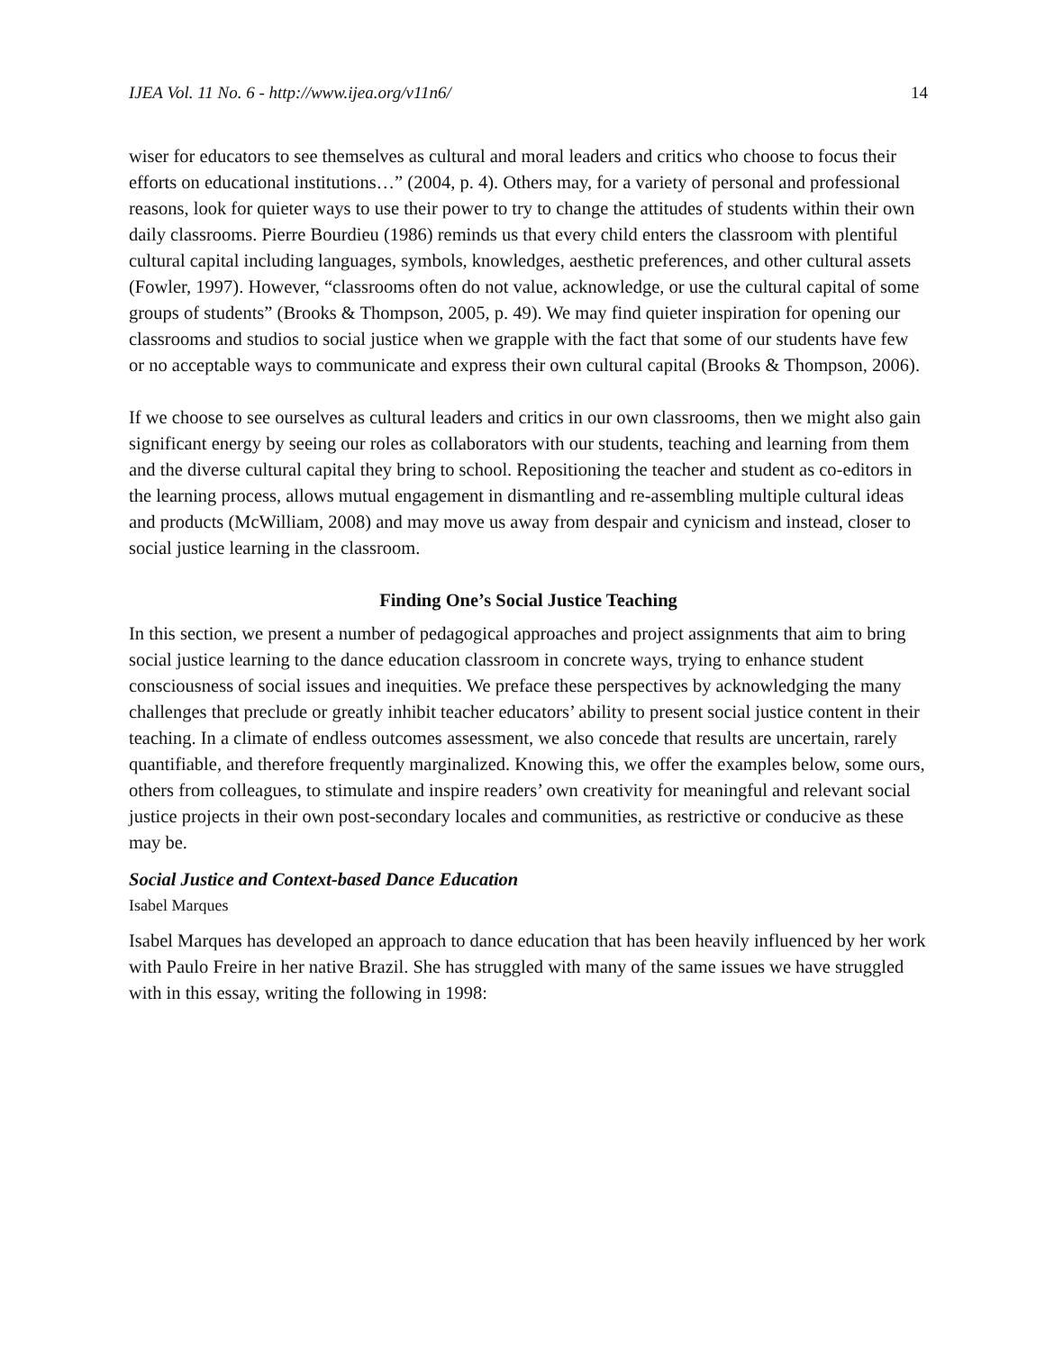IJEA Vol. 11 No. 6 - http://www.ijea.org/v11n6/ 14
wiser for educators to see themselves as cultural and moral leaders and critics who choose to focus their efforts on educational institutions…” (2004, p. 4). Others may, for a variety of personal and professional reasons, look for quieter ways to use their power to try to change the attitudes of students within their own daily classrooms. Pierre Bourdieu (1986) reminds us that every child enters the classroom with plentiful cultural capital including languages, symbols, knowledges, aesthetic preferences, and other cultural assets (Fowler, 1997). However, “classrooms often do not value, acknowledge, or use the cultural capital of some groups of students” (Brooks & Thompson, 2005, p. 49). We may find quieter inspiration for opening our classrooms and studios to social justice when we grapple with the fact that some of our students have few or no acceptable ways to communicate and express their own cultural capital (Brooks & Thompson, 2006).
If we choose to see ourselves as cultural leaders and critics in our own classrooms, then we might also gain significant energy by seeing our roles as collaborators with our students, teaching and learning from them and the diverse cultural capital they bring to school. Repositioning the teacher and student as co-editors in the learning process, allows mutual engagement in dismantling and re-assembling multiple cultural ideas and products (McWilliam, 2008) and may move us away from despair and cynicism and instead, closer to social justice learning in the classroom.
Finding One’s Social Justice Teaching
In this section, we present a number of pedagogical approaches and project assignments that aim to bring social justice learning to the dance education classroom in concrete ways, trying to enhance student consciousness of social issues and inequities. We preface these perspectives by acknowledging the many challenges that preclude or greatly inhibit teacher educators’ ability to present social justice content in their teaching. In a climate of endless outcomes assessment, we also concede that results are uncertain, rarely quantifiable, and therefore frequently marginalized. Knowing this, we offer the examples below, some ours, others from colleagues, to stimulate and inspire readers’ own creativity for meaningful and relevant social justice projects in their own post-secondary locales and communities, as restrictive or conducive as these may be.
Social Justice and Context-based Dance Education
Isabel Marques
Isabel Marques has developed an approach to dance education that has been heavily influenced by her work with Paulo Freire in her native Brazil. She has struggled with many of the same issues we have struggled with in this essay, writing the following in 1998: